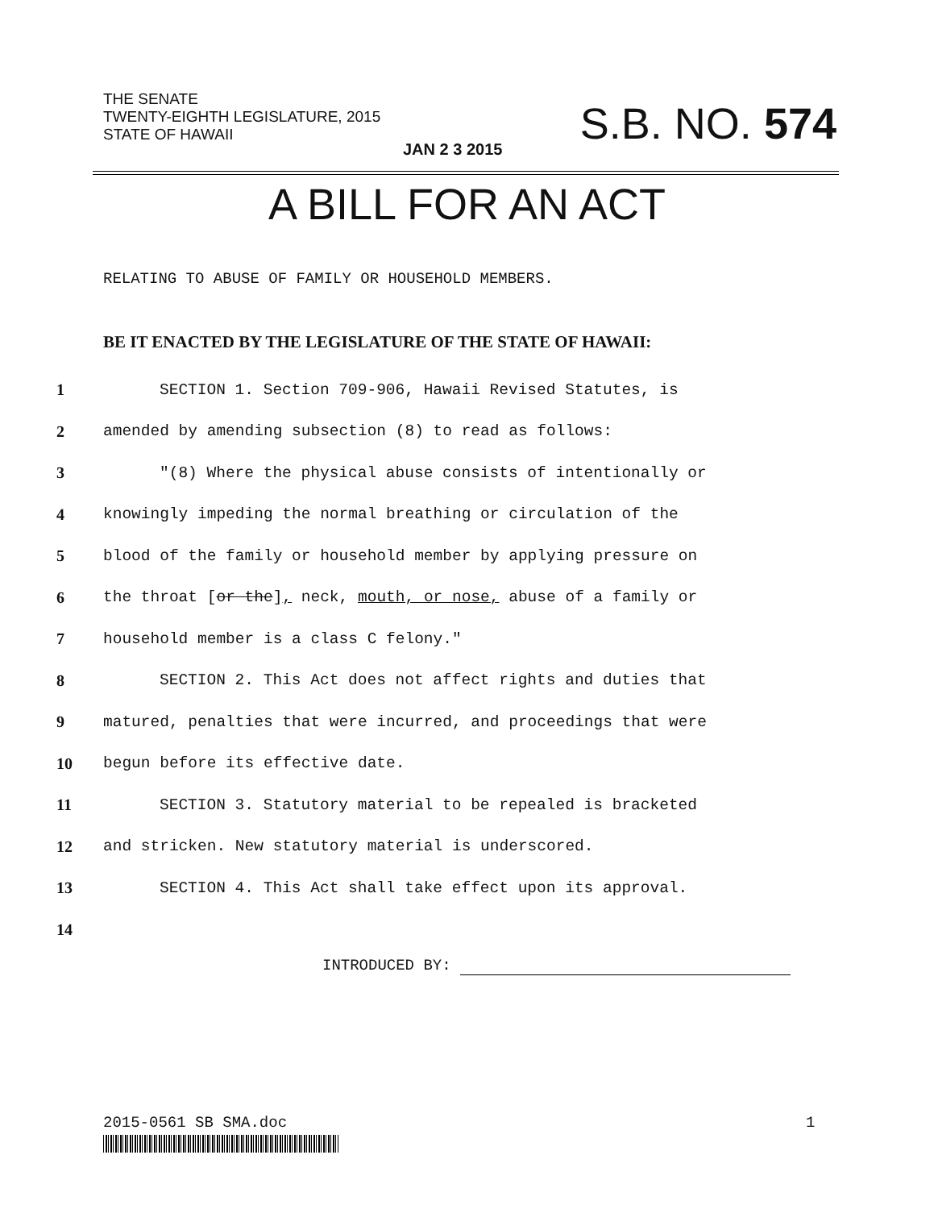THE SENATE
TWENTY-EIGHTH LEGISLATURE, 2015
STATE OF HAWAII
S.B. NO. 574
JAN 2 3 2015
A BILL FOR AN ACT
RELATING TO ABUSE OF FAMILY OR HOUSEHOLD MEMBERS.
BE IT ENACTED BY THE LEGISLATURE OF THE STATE OF HAWAII:
1 SECTION 1. Section 709-906, Hawaii Revised Statutes, is
2 amended by amending subsection (8) to read as follows:
3 "(8) Where the physical abuse consists of intentionally or
4 knowingly impeding the normal breathing or circulation of the
5 blood of the family or household member by applying pressure on
6 the throat [or the], neck, mouth, or nose, abuse of a family or
7 household member is a class C felony."
8 SECTION 2. This Act does not affect rights and duties that
9 matured, penalties that were incurred, and proceedings that were
10 begun before its effective date.
11 SECTION 3. Statutory material to be repealed is bracketed
12 and stricken. New statutory material is underscored.
13 SECTION 4. This Act shall take effect upon its approval.
14
INTRODUCED BY:
2015-0561 SB SMA.doc 1